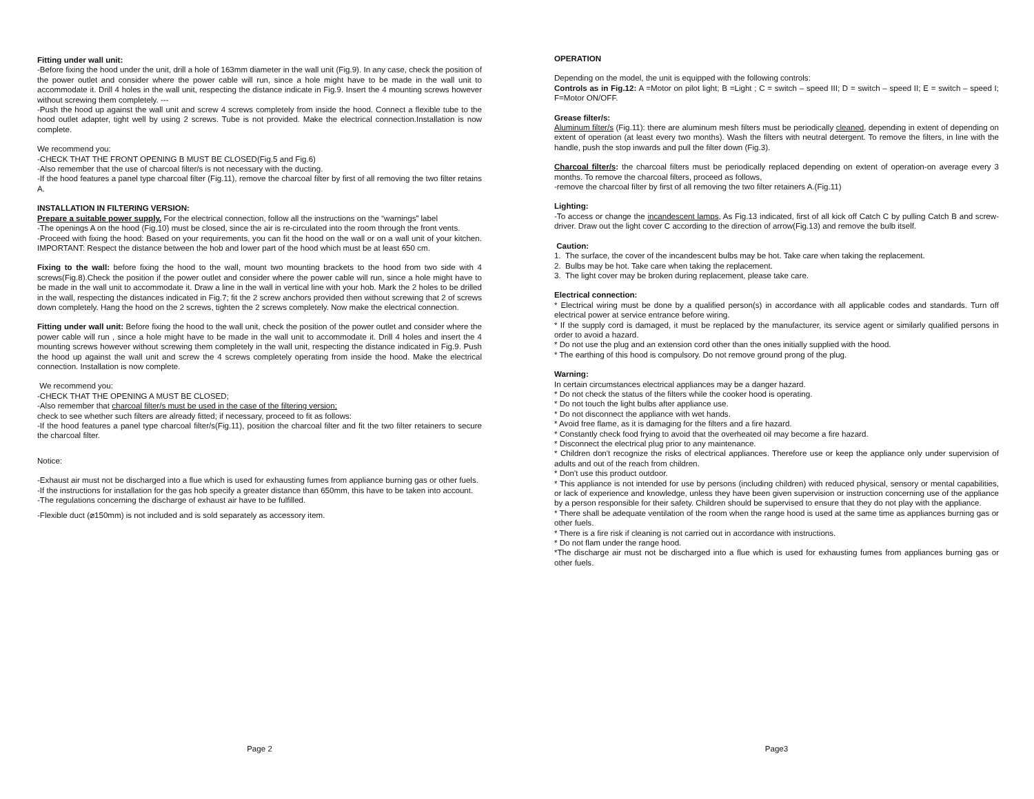Fitting under wall unit:
-Before fixing the hood under the unit, drill a hole of 163mm diameter in the wall unit (Fig.9). In any case, check the position of the power outlet and consider where the power cable will run, since a hole might have to be made in the wall unit to accommodate it. Drill 4 holes in the wall unit, respecting the distance indicate in Fig.9. Insert the 4 mounting screws however without screwing them completely. ---
-Push the hood up against the wall unit and screw 4 screws completely from inside the hood. Connect a flexible tube to the hood outlet adapter, tight well by using 2 screws. Tube is not provided. Make the electrical connection.Installation is now complete.
We recommend you:
-CHECK THAT THE FRONT OPENING B MUST BE CLOSED(Fig.5 and Fig.6)
-Also remember that the use of charcoal filter/s is not necessary with the ducting.
-If the hood features a panel type charcoal filter (Fig.11), remove the charcoal filter by first of all removing the two filter retains A.
INSTALLATION IN FILTERING VERSION:
Prepare a suitable power supply. For the electrical connection, follow all the instructions on the “warnings” label
-The openings A on the hood (Fig.10) must be closed, since the air is re-circulated into the room through the front vents.
-Proceed with fixing the hood: Based on your requirements, you can fit the hood on the wall or on a wall unit of your kitchen. IMPORTANT: Respect the distance between the hob and lower part of the hood which must be at least 650 cm.
Fixing to the wall: before fixing the hood to the wall, mount two mounting brackets to the hood from two side with 4 screws(Fig.8).Check the position if the power outlet and consider where the power cable will run, since a hole might have to be made in the wall unit to accommodate it. Draw a line in the wall in vertical line with your hob. Mark the 2 holes to be drilled in the wall, respecting the distances indicated in Fig.7; fit the 2 screw anchors provided then without screwing that 2 of screws down completely. Hang the hood on the 2 screws, tighten the 2 screws completely. Now make the electrical connection.
Fitting under wall unit: Before fixing the hood to the wall unit, check the position of the power outlet and consider where the power cable will run , since a hole might have to be made in the wall unit to accommodate it. Drill 4 holes and insert the 4 mounting screws however without screwing them completely in the wall unit, respecting the distance indicated in Fig.9. Push the hood up against the wall unit and screw the 4 screws completely operating from inside the hood. Make the electrical connection. Installation is now complete.
We recommend you:
-CHECK THAT THE OPENING A MUST BE CLOSED;
-Also remember that charcoal filter/s must be used in the case of the filtering version;
check to see whether such filters are already fitted; if necessary, proceed to fit as follows:
-If the hood features a panel type charcoal filter/s(Fig.11), position the charcoal filter and fit the two filter retainers to secure the charcoal filter.
Notice:
-Exhaust air must not be discharged into a flue which is used for exhausting fumes from appliance burning gas or other fuels.
-If the instructions for installation for the gas hob specify a greater distance than 650mm, this have to be taken into account.
-The regulations concerning the discharge of exhaust air have to be fulfilled.
-Flexible duct (⌀150mm) is not included and is sold separately as accessory item.
Page 2
OPERATION
Depending on the model, the unit is equipped with the following controls:
Controls as in Fig.12: A =Motor on pilot light; B =Light ; C = switch – speed III; D = switch – speed II; E = switch – speed I; F=Motor ON/OFF.
Grease filter/s:
Aluminum filter/s (Fig.11): there are aluminum mesh filters must be periodically cleaned, depending in extent of depending on extent of operation (at least every two months). Wash the filters with neutral detergent. To remove the filters, in line with the handle, push the stop inwards and pull the filter down (Fig.3).
Charcoal filter/s: the charcoal filters must be periodically replaced depending on extent of operation-on average every 3 months. To remove the charcoal filters, proceed as follows,
-remove the charcoal filter by first of all removing the two filter retainers A.(Fig.11)
Lighting:
-To access or change the incandescent lamps, As Fig.13 indicated, first of all kick off Catch C by pulling Catch B and screw-driver. Draw out the light cover C according to the direction of arrow(Fig.13) and remove the bulb itself.
Caution:
1. The surface, the cover of the incandescent bulbs may be hot. Take care when taking the replacement.
2. Bulbs may be hot. Take care when taking the replacement.
3. The light cover may be broken during replacement, please take care.
Electrical connection:
* Electrical wiring must be done by a qualified person(s) in accordance with all applicable codes and standards. Turn off electrical power at service entrance before wiring.
* If the supply cord is damaged, it must be replaced by the manufacturer, its service agent or similarly qualified persons in order to avoid a hazard.
* Do not use the plug and an extension cord other than the ones initially supplied with the hood.
* The earthing of this hood is compulsory. Do not remove ground prong of the plug.
Warning:
In certain circumstances electrical appliances may be a danger hazard.
* Do not check the status of the filters while the cooker hood is operating.
* Do not touch the light bulbs after appliance use.
* Do not disconnect the appliance with wet hands.
* Avoid free flame, as it is damaging for the filters and a fire hazard.
* Constantly check food frying to avoid that the overheated oil may become a fire hazard.
* Disconnect the electrical plug prior to any maintenance.
* Children don't recognize the risks of electrical appliances. Therefore use or keep the appliance only under supervision of adults and out of the reach from children.
* Don't use this product outdoor.
* This appliance is not intended for use by persons (including children) with reduced physical, sensory or mental capabilities, or lack of experience and knowledge, unless they have been given supervision or instruction concerning use of the appliance by a person responsible for their safety. Children should be supervised to ensure that they do not play with the appliance.
* There shall be adequate ventilation of the room when the range hood is used at the same time as appliances burning gas or other fuels.
* There is a fire risk if cleaning is not carried out in accordance with instructions.
* Do not flam under the range hood.
*The discharge air must not be discharged into a flue which is used for exhausting fumes from appliances burning gas or other fuels.
Page3